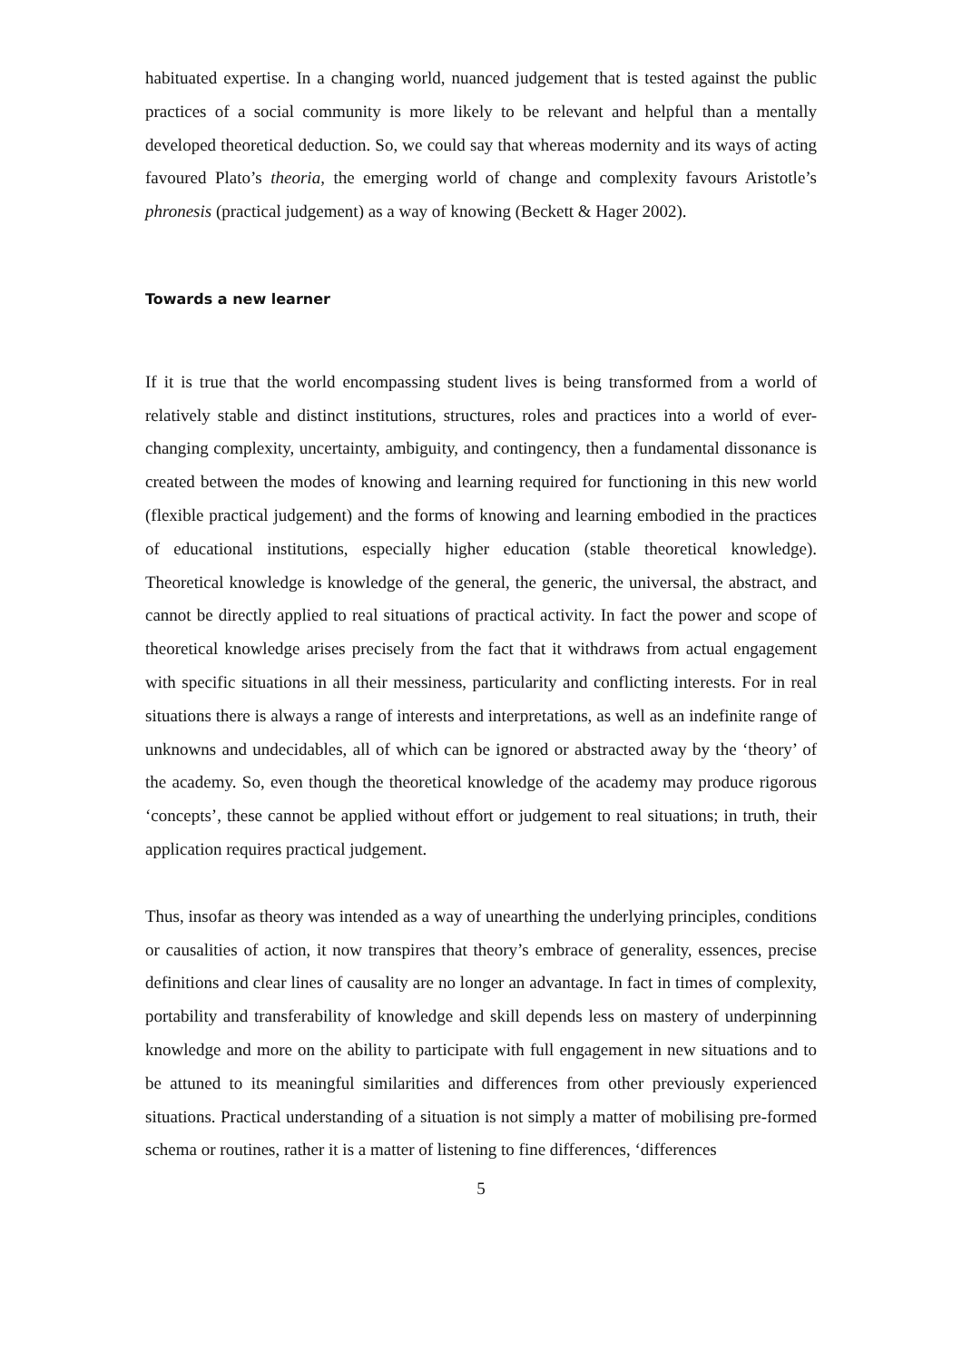habituated expertise. In a changing world, nuanced judgement that is tested against the public practices of a social community is more likely to be relevant and helpful than a mentally developed theoretical deduction. So, we could say that whereas modernity and its ways of acting favoured Plato’s theoria, the emerging world of change and complexity favours Aristotle’s phronesis (practical judgement) as a way of knowing (Beckett & Hager 2002).
Towards a new learner
If it is true that the world encompassing student lives is being transformed from a world of relatively stable and distinct institutions, structures, roles and practices into a world of ever-changing complexity, uncertainty, ambiguity, and contingency, then a fundamental dissonance is created between the modes of knowing and learning required for functioning in this new world (flexible practical judgement) and the forms of knowing and learning embodied in the practices of educational institutions, especially higher education (stable theoretical knowledge). Theoretical knowledge is knowledge of the general, the generic, the universal, the abstract, and cannot be directly applied to real situations of practical activity. In fact the power and scope of theoretical knowledge arises precisely from the fact that it withdraws from actual engagement with specific situations in all their messiness, particularity and conflicting interests. For in real situations there is always a range of interests and interpretations, as well as an indefinite range of unknowns and undecidables, all of which can be ignored or abstracted away by the ‘theory’ of the academy. So, even though the theoretical knowledge of the academy may produce rigorous ‘concepts’, these cannot be applied without effort or judgement to real situations; in truth, their application requires practical judgement.
Thus, insofar as theory was intended as a way of unearthing the underlying principles, conditions or causalities of action, it now transpires that theory’s embrace of generality, essences, precise definitions and clear lines of causality are no longer an advantage. In fact in times of complexity, portability and transferability of knowledge and skill depends less on mastery of underpinning knowledge and more on the ability to participate with full engagement in new situations and to be attuned to its meaningful similarities and differences from other previously experienced situations. Practical understanding of a situation is not simply a matter of mobilising pre-formed schema or routines, rather it is a matter of listening to fine differences, ‘differences
5